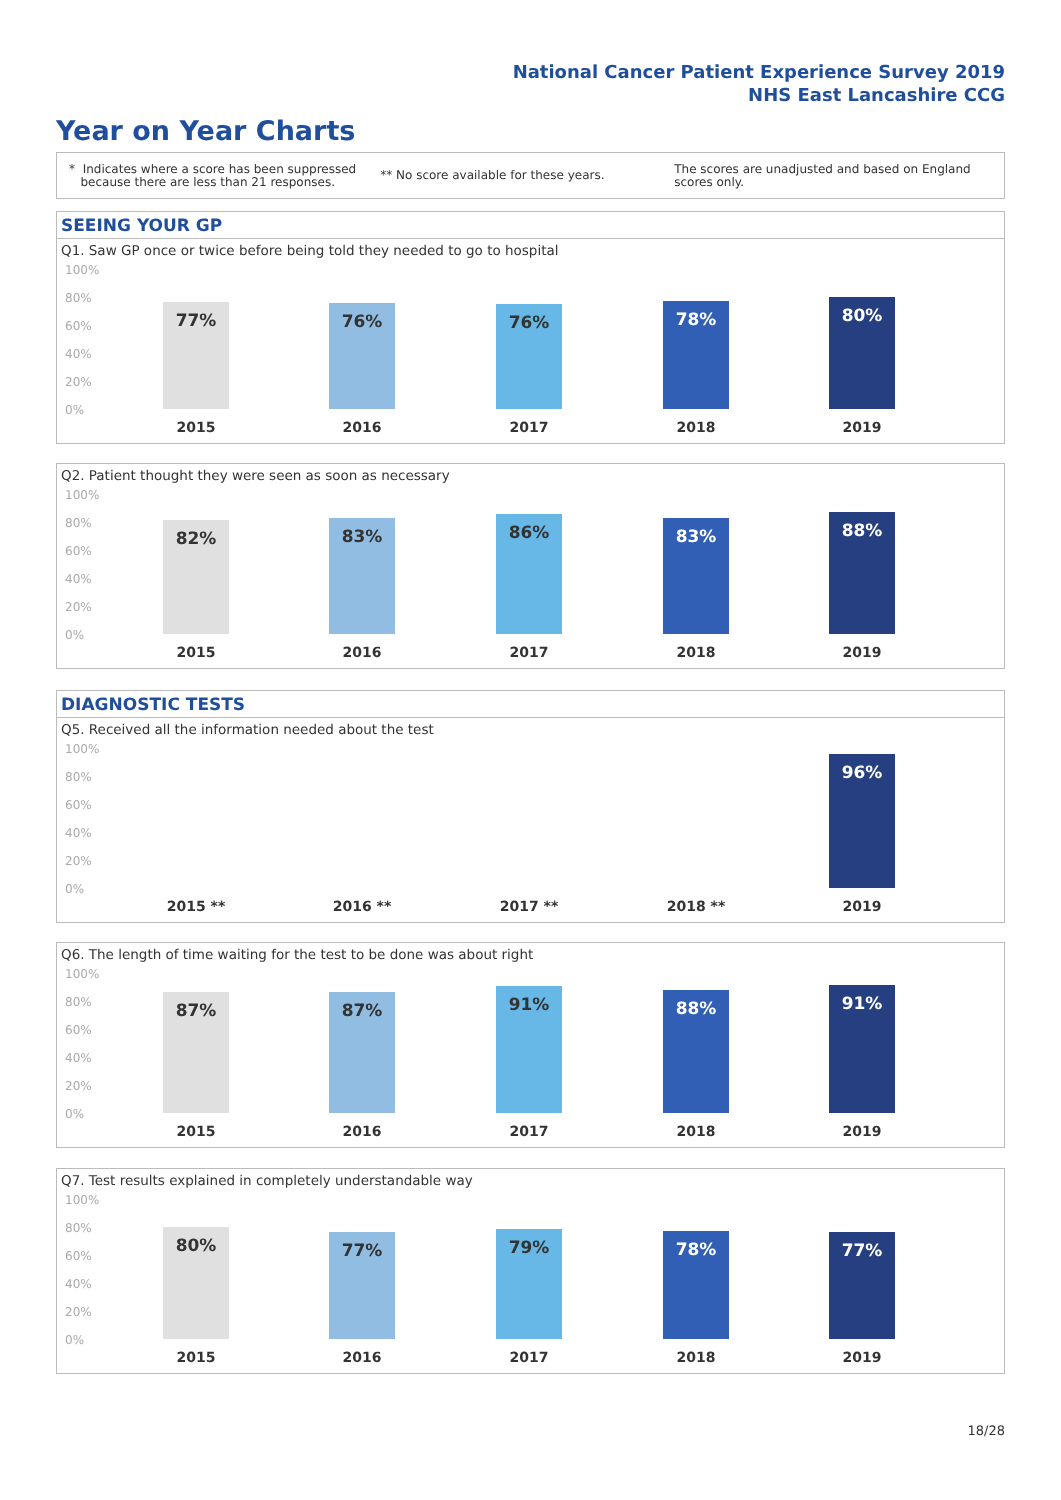National Cancer Patient Experience Survey 2019
NHS East Lancashire CCG
Year on Year Charts
* Indicates where a score has been suppressed
because there are less than 21 responses.
** No score available for these years.
The scores are unadjusted and based on England
scores only.
SEEING YOUR GP
Q1. Saw GP once or twice before being told they needed to go to hospital
100%
80%
60%
40%
20%
0%
77% 76% 76% 78% 80%
2015 2016 2017 2018 2019
Q2. Patient thought they were seen as soon as necessary
100%
80%
60%
40%
20%
0%
82% 83% 86% 83% 88%
2015 2016 2017 2018 2019
DIAGNOSTIC TESTS
Q5. Received all the information needed about the test
100%
80%
60%
40%
20%
0%
96%
2015 ** 2016 ** 2017 ** 2018 ** 2019
Q6. The length of time waiting for the test to be done was about right
100%
80%
60%
40%
20%
0%
87% 87% 91% 88% 91%
2015 2016 2017 2018 2019
Q7. Test results explained in completely understandable way
100%
80%
60%
40%
20%
0%
80% 77% 79% 78% 77%
2015 2016 2017 2018 2019
18/28